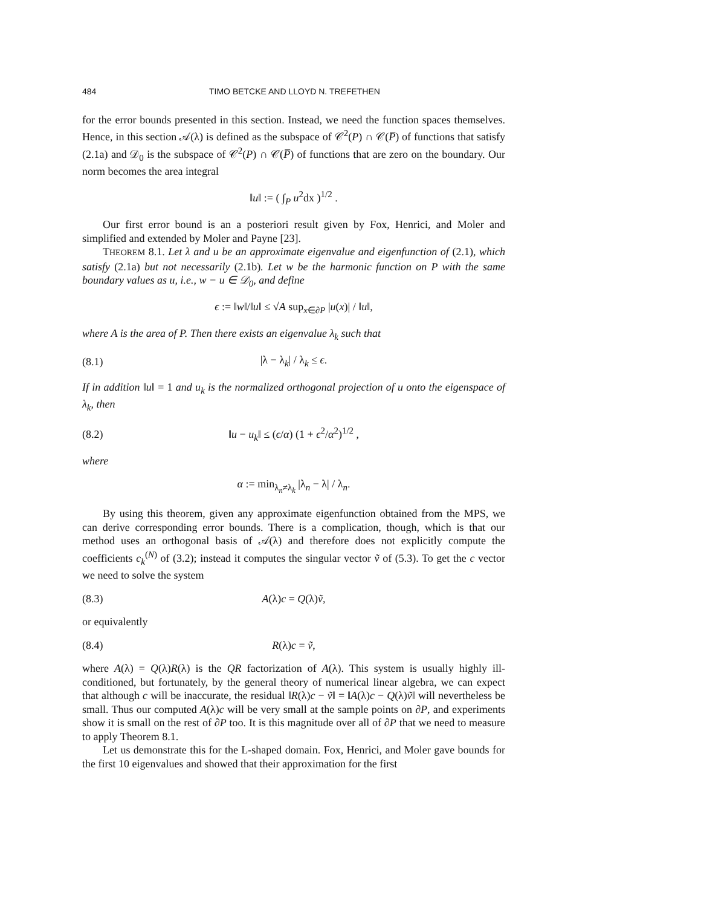484 TIMO BETCKE AND LLOYD N. TREFETHEN
for the error bounds presented in this section. Instead, we need the function spaces themselves. Hence, in this section 𝒜(λ) is defined as the subspace of 𝒞<sup>2</sup>(P) ∩ 𝒞(P̅) of functions that satisfy (2.1a) and 𝒟<sub>0</sub> is the subspace of 𝒞<sup>2</sup>(P) ∩ 𝒞(P̅) of functions that are zero on the boundary. Our norm becomes the area integral
‖u‖ := ( ∫<sub>P</sub> u<sup>2</sup>dx )<sup>1/2</sup> .
Our first error bound is an a posteriori result given by Fox, Henrici, and Moler and simplified and extended by Moler and Payne [23].
THEOREM 8.1. Let λ and u be an approximate eigenvalue and eigenfunction of (2.1), which satisfy (2.1a) but not necessarily (2.1b). Let w be the harmonic function on P with the same boundary values as u, i.e., w − u ∈ 𝒟<sub>0</sub>, and define
ϵ := ‖w‖/‖u‖ ≤ √A sup<sub>x∈∂P</sub> |u(x)| / ‖u‖,
where A is the area of P. Then there exists an eigenvalue λ<sub>k</sub> such that
(8.1) |λ − λ<sub>k</sub>| / λ<sub>k</sub> ≤ ϵ.
If in addition ‖u‖ = 1 and u<sub>k</sub> is the normalized orthogonal projection of u onto the eigenspace of λ<sub>k</sub>, then
(8.2) ‖u − u<sub>k</sub>‖ ≤ (ϵ/α) (1 + ϵ<sup>2</sup>/α<sup>2</sup>)<sup>1/2</sup> ,
where
α := min<sub>λ<sub>n</sub>≠λ<sub>k</sub></sub> |λ<sub>n</sub> − λ| / λ<sub>n</sub>.
By using this theorem, given any approximate eigenfunction obtained from the MPS, we can derive corresponding error bounds. There is a complication, though, which is that our method uses an orthogonal basis of 𝒜(λ) and therefore does not explicitly compute the coefficients c<sub>k</sub><sup>(N)</sup> of (3.2); instead it computes the singular vector ṽ of (5.3). To get the c vector we need to solve the system
(8.3) A(λ)c = Q(λ)ṽ,
or equivalently
(8.4) R(λ)c = ṽ,
where A(λ) = Q(λ)R(λ) is the QR factorization of A(λ). This system is usually highly ill-conditioned, but fortunately, by the general theory of numerical linear algebra, we can expect that although c will be inaccurate, the residual ‖R(λ)c − ṽ‖ = ‖A(λ)c − Q(λ)ṽ‖ will nevertheless be small. Thus our computed A(λ)c will be very small at the sample points on ∂P, and experiments show it is small on the rest of ∂P too. It is this magnitude over all of ∂P that we need to measure to apply Theorem 8.1.
Let us demonstrate this for the L-shaped domain. Fox, Henrici, and Moler gave bounds for the first 10 eigenvalues and showed that their approximation for the first